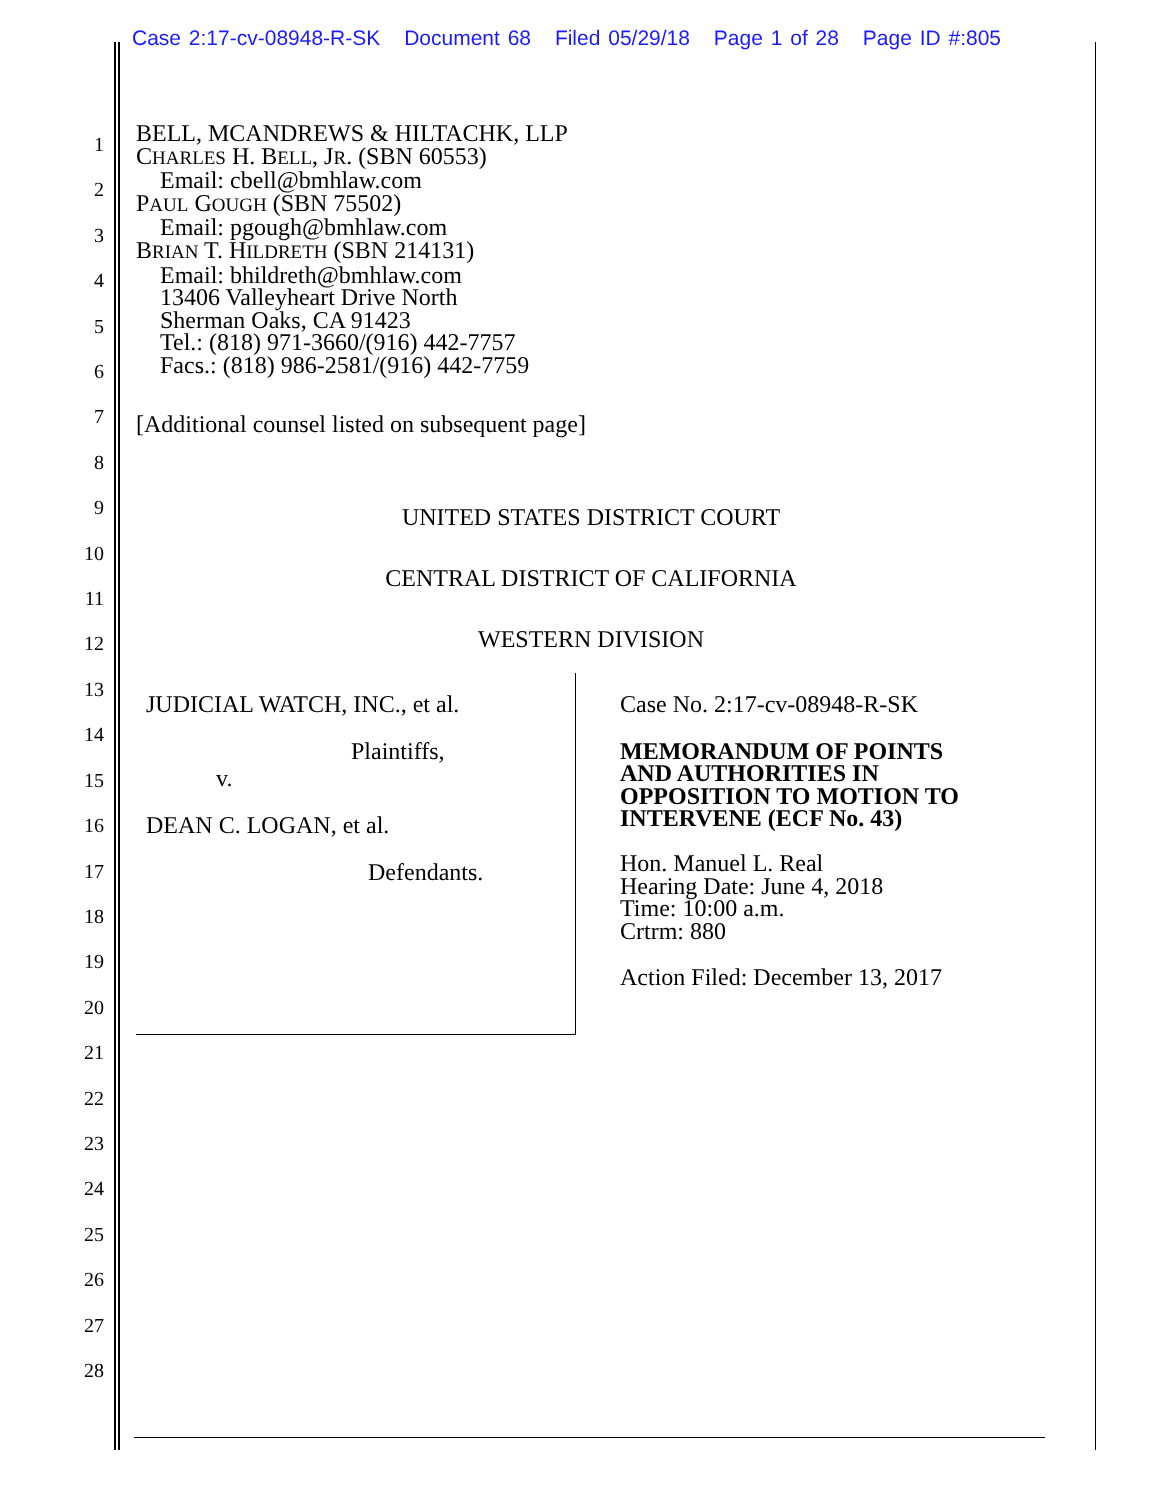Case 2:17-cv-08948-R-SK Document 68 Filed 05/29/18 Page 1 of 28 Page ID #:805
1
2
3
4
5
6
7
8
9
10
11
12
13
14
15
16
17
18
19
20
21
22
23
24
25
26
27
28
BELL, MCANDREWS & HILTACHK, LLP
CHARLES H. BELL, JR. (SBN 60553)
Email: cbell@bmhlaw.com
PAUL GOUGH (SBN 75502)
Email: pgough@bmhlaw.com
BRIAN T. HILDRETH (SBN 214131)
Email: bhildreth@bmhlaw.com
13406 Valleyheart Drive North
Sherman Oaks, CA 91423
Tel.: (818) 971-3660/(916) 442-7757
Facs.: (818) 986-2581/(916) 442-7759
[Additional counsel listed on subsequent page]
UNITED STATES DISTRICT COURT
CENTRAL DISTRICT OF CALIFORNIA
WESTERN DIVISION
JUDICIAL WATCH, INC., et al.
Plaintiffs,
v.
DEAN C. LOGAN, et al.
Defendants.
Case No. 2:17-cv-08948-R-SK
MEMORANDUM OF POINTS
AND AUTHORITIES IN
OPPOSITION TO MOTION TO
INTERVENE (ECF No. 43)
Hon. Manuel L. Real
Hearing Date: June 4, 2018
Time: 10:00 a.m.
Crtrm: 880
Action Filed: December 13, 2017